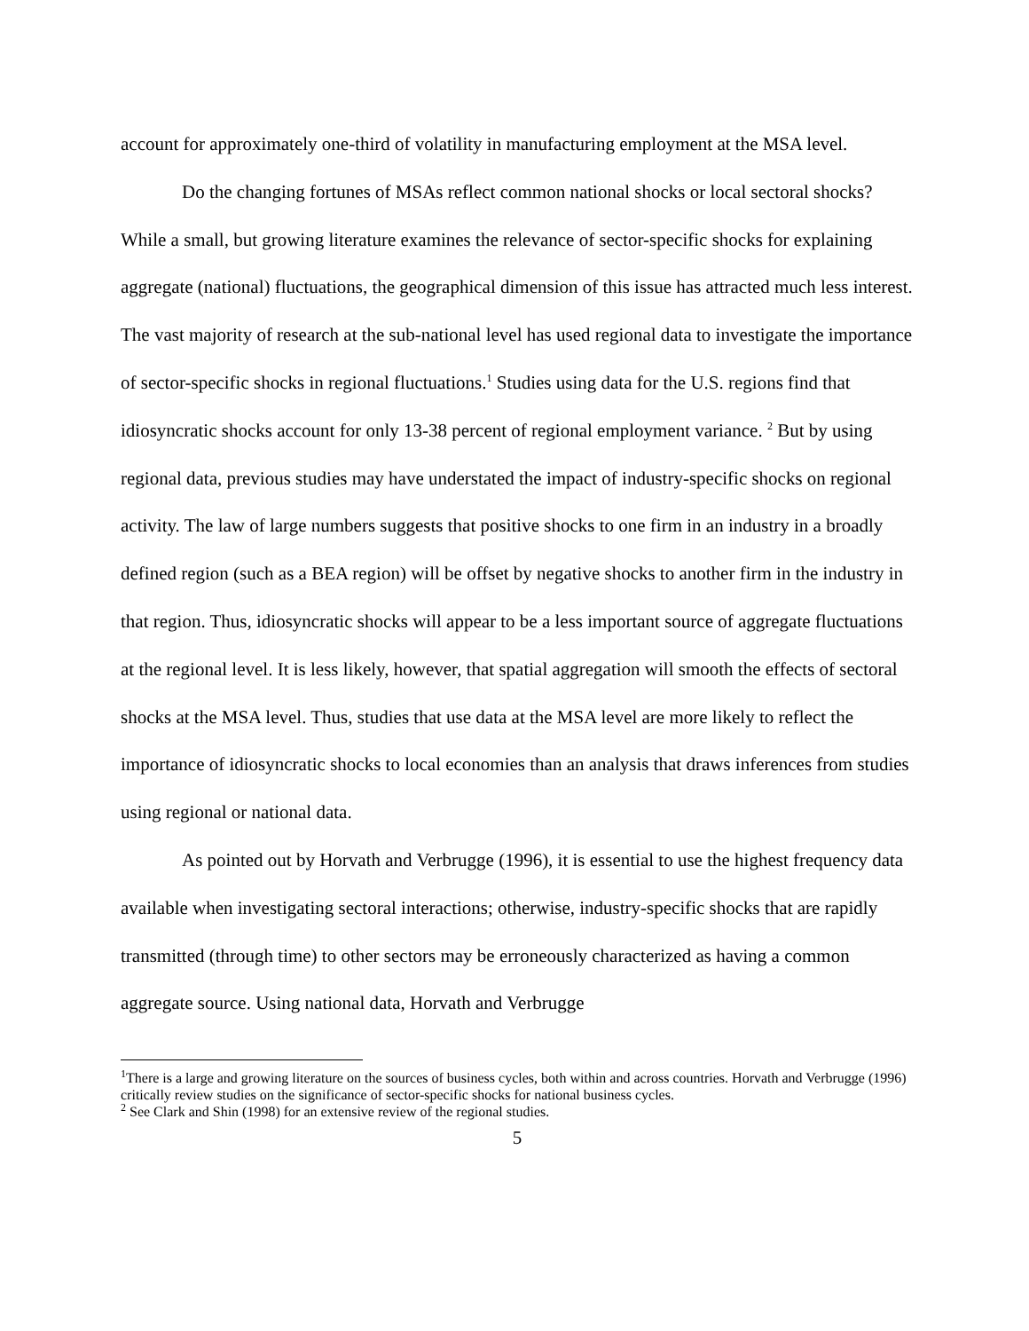account for approximately one-third of volatility in manufacturing employment at the MSA level.
Do the changing fortunes of MSAs reflect common national shocks or local sectoral shocks? While a small, but growing literature examines the relevance of sector-specific shocks for explaining aggregate (national) fluctuations, the geographical dimension of this issue has attracted much less interest. The vast majority of research at the sub-national level has used regional data to investigate the importance of sector-specific shocks in regional fluctuations.<sup>1</sup> Studies using data for the U.S. regions find that idiosyncratic shocks account for only 13-38 percent of regional employment variance. <sup>2</sup> But by using regional data, previous studies may have understated the impact of industry-specific shocks on regional activity. The law of large numbers suggests that positive shocks to one firm in an industry in a broadly defined region (such as a BEA region) will be offset by negative shocks to another firm in the industry in that region. Thus, idiosyncratic shocks will appear to be a less important source of aggregate fluctuations at the regional level. It is less likely, however, that spatial aggregation will smooth the effects of sectoral shocks at the MSA level. Thus, studies that use data at the MSA level are more likely to reflect the importance of idiosyncratic shocks to local economies than an analysis that draws inferences from studies using regional or national data.
As pointed out by Horvath and Verbrugge (1996), it is essential to use the highest frequency data available when investigating sectoral interactions; otherwise, industry-specific shocks that are rapidly transmitted (through time) to other sectors may be erroneously characterized as having a common aggregate source. Using national data, Horvath and Verbrugge
<sup>1</sup> There is a large and growing literature on the sources of business cycles, both within and across countries. Horvath and Verbrugge (1996) critically review studies on the significance of sector-specific shocks for national business cycles.
<sup>2</sup> See Clark and Shin (1998) for an extensive review of the regional studies.
5